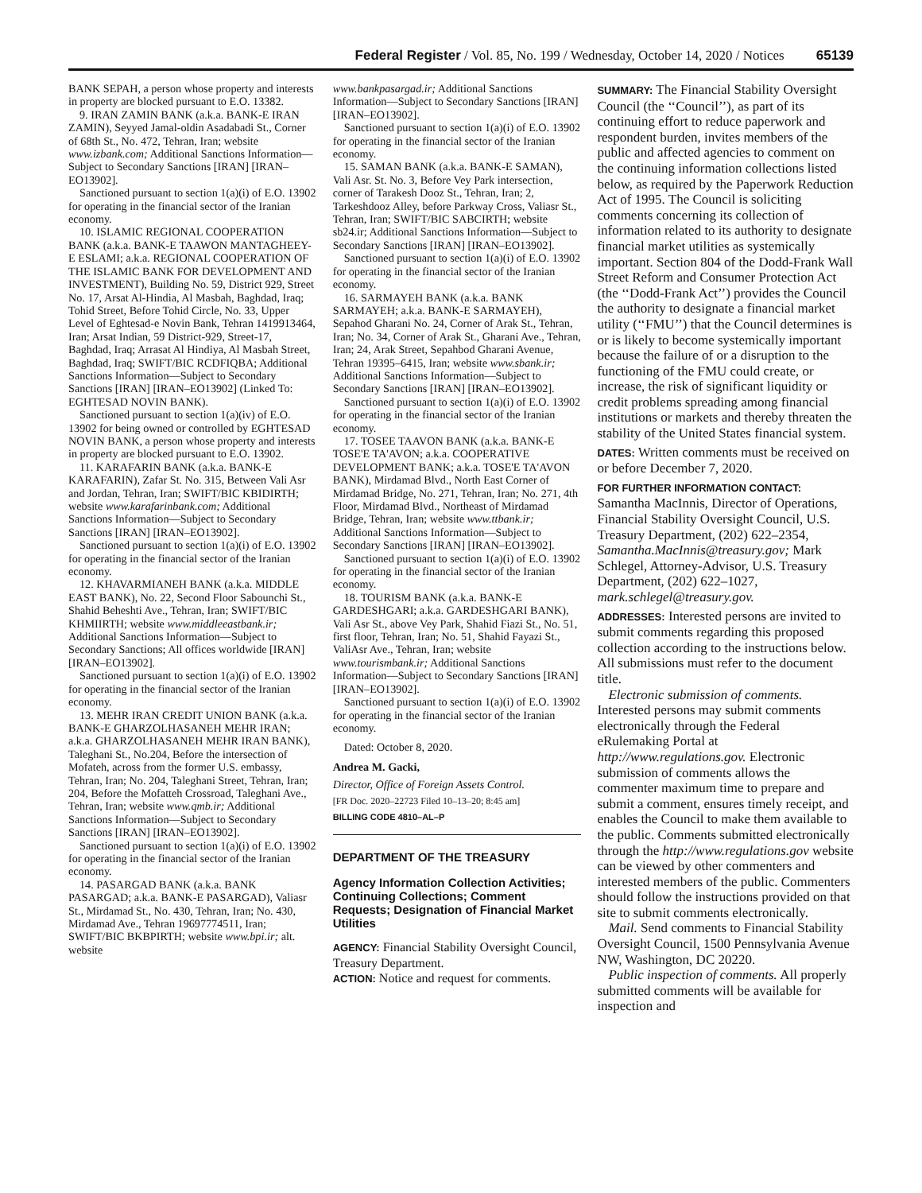Federal Register / Vol. 85, No. 199 / Wednesday, October 14, 2020 / Notices 65139
BANK SEPAH, a person whose property and interests in property are blocked pursuant to E.O. 13382.
9. IRAN ZAMIN BANK (a.k.a. BANK-E IRAN ZAMIN), Seyyed Jamal-oldin Asadabadi St., Corner of 68th St., No. 472, Tehran, Iran; website www.izbank.com; Additional Sanctions Information—Subject to Secondary Sanctions [IRAN] [IRAN–EO13902].
Sanctioned pursuant to section 1(a)(i) of E.O. 13902 for operating in the financial sector of the Iranian economy.
10. ISLAMIC REGIONAL COOPERATION BANK (a.k.a. BANK-E TAAWON MANTAGHEEY-E ESLAMI; a.k.a. REGIONAL COOPERATION OF THE ISLAMIC BANK FOR DEVELOPMENT AND INVESTMENT), Building No. 59, District 929, Street No. 17, Arsat Al-Hindia, Al Masbah, Baghdad, Iraq; Tohid Street, Before Tohid Circle, No. 33, Upper Level of Eghtesad-e Novin Bank, Tehran 1419913464, Iran; Arsat Indian, 59 District-929, Street-17, Baghdad, Iraq; Arrasat Al Hindiya, Al Masbah Street, Baghdad, Iraq; SWIFT/BIC RCDFIQBA; Additional Sanctions Information—Subject to Secondary Sanctions [IRAN] [IRAN–EO13902] (Linked To: EGHTESAD NOVIN BANK).
Sanctioned pursuant to section 1(a)(iv) of E.O. 13902 for being owned or controlled by EGHTESAD NOVIN BANK, a person whose property and interests in property are blocked pursuant to E.O. 13902.
11. KARAFARIN BANK (a.k.a. BANK-E KARAFARIN), Zafar St. No. 315, Between Vali Asr and Jordan, Tehran, Iran; SWIFT/BIC KBIDIRTH; website www.karafarinbank.com; Additional Sanctions Information—Subject to Secondary Sanctions [IRAN] [IRAN–EO13902].
Sanctioned pursuant to section 1(a)(i) of E.O. 13902 for operating in the financial sector of the Iranian economy.
12. KHAVARMIANEH BANK (a.k.a. MIDDLE EAST BANK), No. 22, Second Floor Sabounchi St., Shahid Beheshti Ave., Tehran, Iran; SWIFT/BIC KHMIIRTH; website www.middleeastbank.ir; Additional Sanctions Information—Subject to Secondary Sanctions; All offices worldwide [IRAN] [IRAN–EO13902].
Sanctioned pursuant to section 1(a)(i) of E.O. 13902 for operating in the financial sector of the Iranian economy.
13. MEHR IRAN CREDIT UNION BANK (a.k.a. BANK-E GHARZOLHASANEH MEHR IRAN; a.k.a. GHARZOLHASANEH MEHR IRAN BANK), Taleghani St., No.204, Before the intersection of Mofateh, across from the former U.S. embassy, Tehran, Iran; No. 204, Taleghani Street, Tehran, Iran; 204, Before the Mofatteh Crossroad, Taleghani Ave., Tehran, Iran; website www.qmb.ir; Additional Sanctions Information—Subject to Secondary Sanctions [IRAN] [IRAN–EO13902].
Sanctioned pursuant to section 1(a)(i) of E.O. 13902 for operating in the financial sector of the Iranian economy.
14. PASARGAD BANK (a.k.a. BANK PASARGAD; a.k.a. BANK-E PASARGAD), Valiasr St., Mirdamad St., No. 430, Tehran, Iran; No. 430, Mirdamad Ave., Tehran 19697774511, Iran; SWIFT/BIC BKBPIRTH; website www.bpi.ir; alt. website
www.bankpasargad.ir; Additional Sanctions Information—Subject to Secondary Sanctions [IRAN] [IRAN–EO13902].
Sanctioned pursuant to section 1(a)(i) of E.O. 13902 for operating in the financial sector of the Iranian economy.
15. SAMAN BANK (a.k.a. BANK-E SAMAN), Vali Asr. St. No. 3, Before Vey Park intersection, corner of Tarakesh Dooz St., Tehran, Iran; 2, Tarkeshdooz Alley, before Parkway Cross, Valiasr St., Tehran, Iran; SWIFT/BIC SABCIRTH; website sb24.ir; Additional Sanctions Information—Subject to Secondary Sanctions [IRAN] [IRAN–EO13902].
Sanctioned pursuant to section 1(a)(i) of E.O. 13902 for operating in the financial sector of the Iranian economy.
16. SARMAYEH BANK (a.k.a. BANK SARMAYEH; a.k.a. BANK-E SARMAYEH), Sepahod Gharani No. 24, Corner of Arak St., Tehran, Iran; No. 34, Corner of Arak St., Gharani Ave., Tehran, Iran; 24, Arak Street, Sepahbod Gharani Avenue, Tehran 19395–6415, Iran; website www.sbank.ir; Additional Sanctions Information—Subject to Secondary Sanctions [IRAN] [IRAN–EO13902].
Sanctioned pursuant to section 1(a)(i) of E.O. 13902 for operating in the financial sector of the Iranian economy.
17. TOSEE TAAVON BANK (a.k.a. BANK-E TOSE'E TA'AVON; a.k.a. COOPERATIVE DEVELOPMENT BANK; a.k.a. TOSE'E TA'AVON BANK), Mirdamad Blvd., North East Corner of Mirdamad Bridge, No. 271, Tehran, Iran; No. 271, 4th Floor, Mirdamad Blvd., Northeast of Mirdamad Bridge, Tehran, Iran; website www.ttbank.ir; Additional Sanctions Information—Subject to Secondary Sanctions [IRAN] [IRAN–EO13902].
Sanctioned pursuant to section 1(a)(i) of E.O. 13902 for operating in the financial sector of the Iranian economy.
18. TOURISM BANK (a.k.a. BANK-E GARDESHGARI; a.k.a. GARDESHGARI BANK), Vali Asr St., above Vey Park, Shahid Fiazi St., No. 51, first floor, Tehran, Iran; No. 51, Shahid Fayazi St., ValiAsr Ave., Tehran, Iran; website www.tourismbank.ir; Additional Sanctions Information—Subject to Secondary Sanctions [IRAN] [IRAN–EO13902].
Sanctioned pursuant to section 1(a)(i) of E.O. 13902 for operating in the financial sector of the Iranian economy.
Dated: October 8, 2020.
Andrea M. Gacki,
Director, Office of Foreign Assets Control.
[FR Doc. 2020–22723 Filed 10–13–20; 8:45 am]
BILLING CODE 4810–AL–P
DEPARTMENT OF THE TREASURY
Agency Information Collection Activities; Continuing Collections; Comment Requests; Designation of Financial Market Utilities
AGENCY: Financial Stability Oversight Council, Treasury Department.
ACTION: Notice and request for comments.
SUMMARY: The Financial Stability Oversight Council (the ‘‘Council’’), as part of its continuing effort to reduce paperwork and respondent burden, invites members of the public and affected agencies to comment on the continuing information collections listed below, as required by the Paperwork Reduction Act of 1995. The Council is soliciting comments concerning its collection of information related to its authority to designate financial market utilities as systemically important. Section 804 of the Dodd-Frank Wall Street Reform and Consumer Protection Act (the ‘‘Dodd-Frank Act’’) provides the Council the authority to designate a financial market utility (‘‘FMU’’) that the Council determines is or is likely to become systemically important because the failure of or a disruption to the functioning of the FMU could create, or increase, the risk of significant liquidity or credit problems spreading among financial institutions or markets and thereby threaten the stability of the United States financial system.
DATES: Written comments must be received on or before December 7, 2020.
FOR FURTHER INFORMATION CONTACT: Samantha MacInnis, Director of Operations, Financial Stability Oversight Council, U.S. Treasury Department, (202) 622–2354, Samantha.MacInnis@treasury.gov; Mark Schlegel, Attorney-Advisor, U.S. Treasury Department, (202) 622–1027, mark.schlegel@treasury.gov.
ADDRESSES: Interested persons are invited to submit comments regarding this proposed collection according to the instructions below. All submissions must refer to the document title.
Electronic submission of comments. Interested persons may submit comments electronically through the Federal eRulemaking Portal at http://www.regulations.gov. Electronic submission of comments allows the commenter maximum time to prepare and submit a comment, ensures timely receipt, and enables the Council to make them available to the public. Comments submitted electronically through the http://www.regulations.gov website can be viewed by other commenters and interested members of the public. Commenters should follow the instructions provided on that site to submit comments electronically.
Mail. Send comments to Financial Stability Oversight Council, 1500 Pennsylvania Avenue NW, Washington, DC 20220.
Public inspection of comments. All properly submitted comments will be available for inspection and